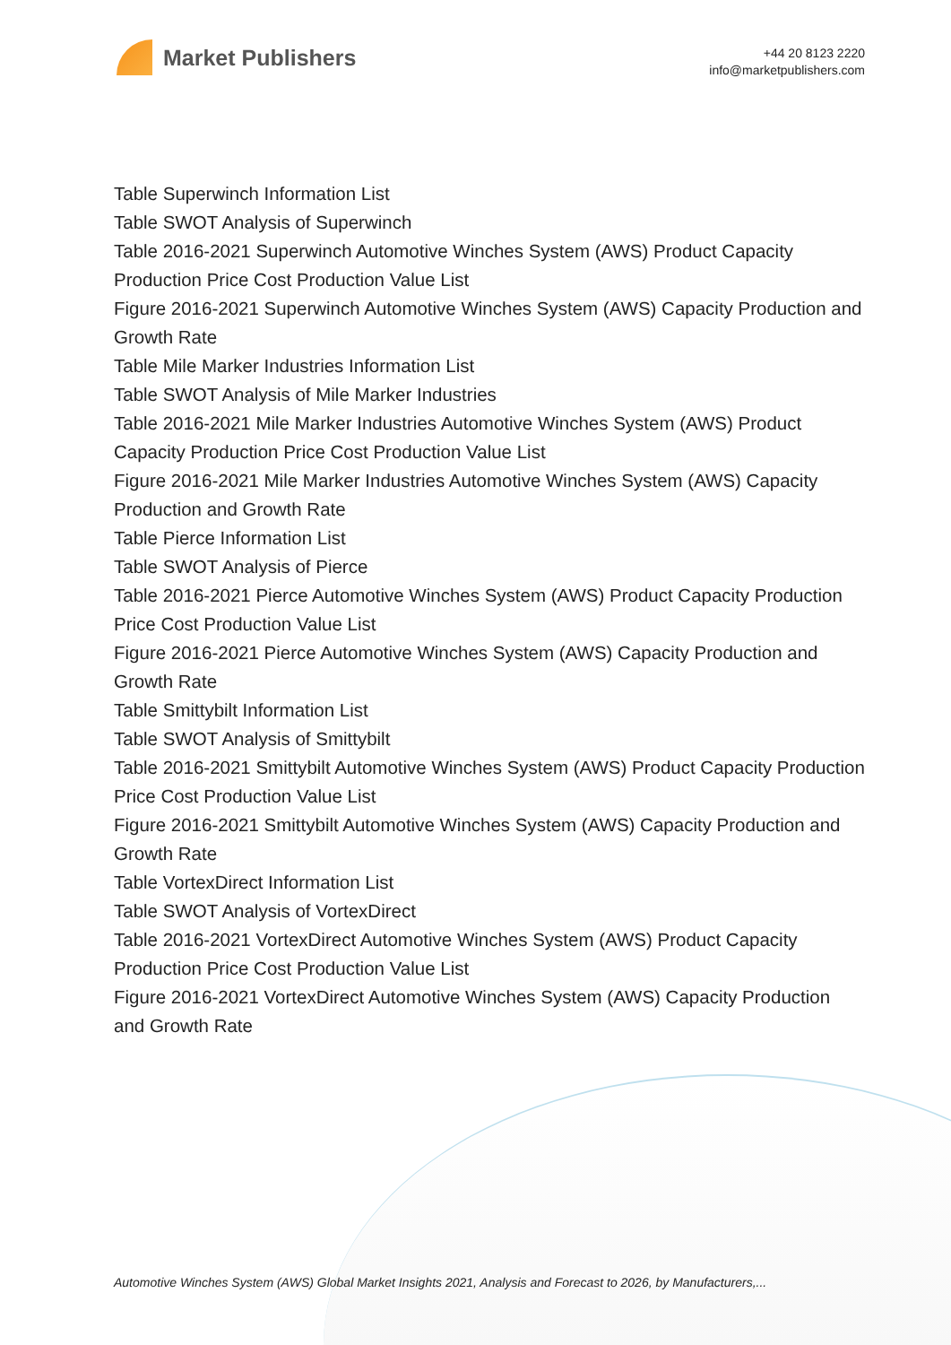Market Publishers
+44 20 8123 2220
info@marketpublishers.com
Table Superwinch Information List
Table SWOT Analysis of Superwinch
Table 2016-2021 Superwinch Automotive Winches System (AWS) Product Capacity Production Price Cost Production Value List
Figure 2016-2021 Superwinch Automotive Winches System (AWS) Capacity Production and Growth Rate
Table Mile Marker Industries Information List
Table SWOT Analysis of Mile Marker Industries
Table 2016-2021 Mile Marker Industries Automotive Winches System (AWS) Product Capacity Production Price Cost Production Value List
Figure 2016-2021 Mile Marker Industries Automotive Winches System (AWS) Capacity Production and Growth Rate
Table Pierce Information List
Table SWOT Analysis of Pierce
Table 2016-2021 Pierce Automotive Winches System (AWS) Product Capacity Production Price Cost Production Value List
Figure 2016-2021 Pierce Automotive Winches System (AWS) Capacity Production and Growth Rate
Table Smittybilt Information List
Table SWOT Analysis of Smittybilt
Table 2016-2021 Smittybilt Automotive Winches System (AWS) Product Capacity Production Price Cost Production Value List
Figure 2016-2021 Smittybilt Automotive Winches System (AWS) Capacity Production and Growth Rate
Table VortexDirect Information List
Table SWOT Analysis of VortexDirect
Table 2016-2021 VortexDirect Automotive Winches System (AWS) Product Capacity Production Price Cost Production Value List
Figure 2016-2021 VortexDirect Automotive Winches System (AWS) Capacity Production and Growth Rate
Automotive Winches System (AWS) Global Market Insights 2021, Analysis and Forecast to 2026, by Manufacturers,...